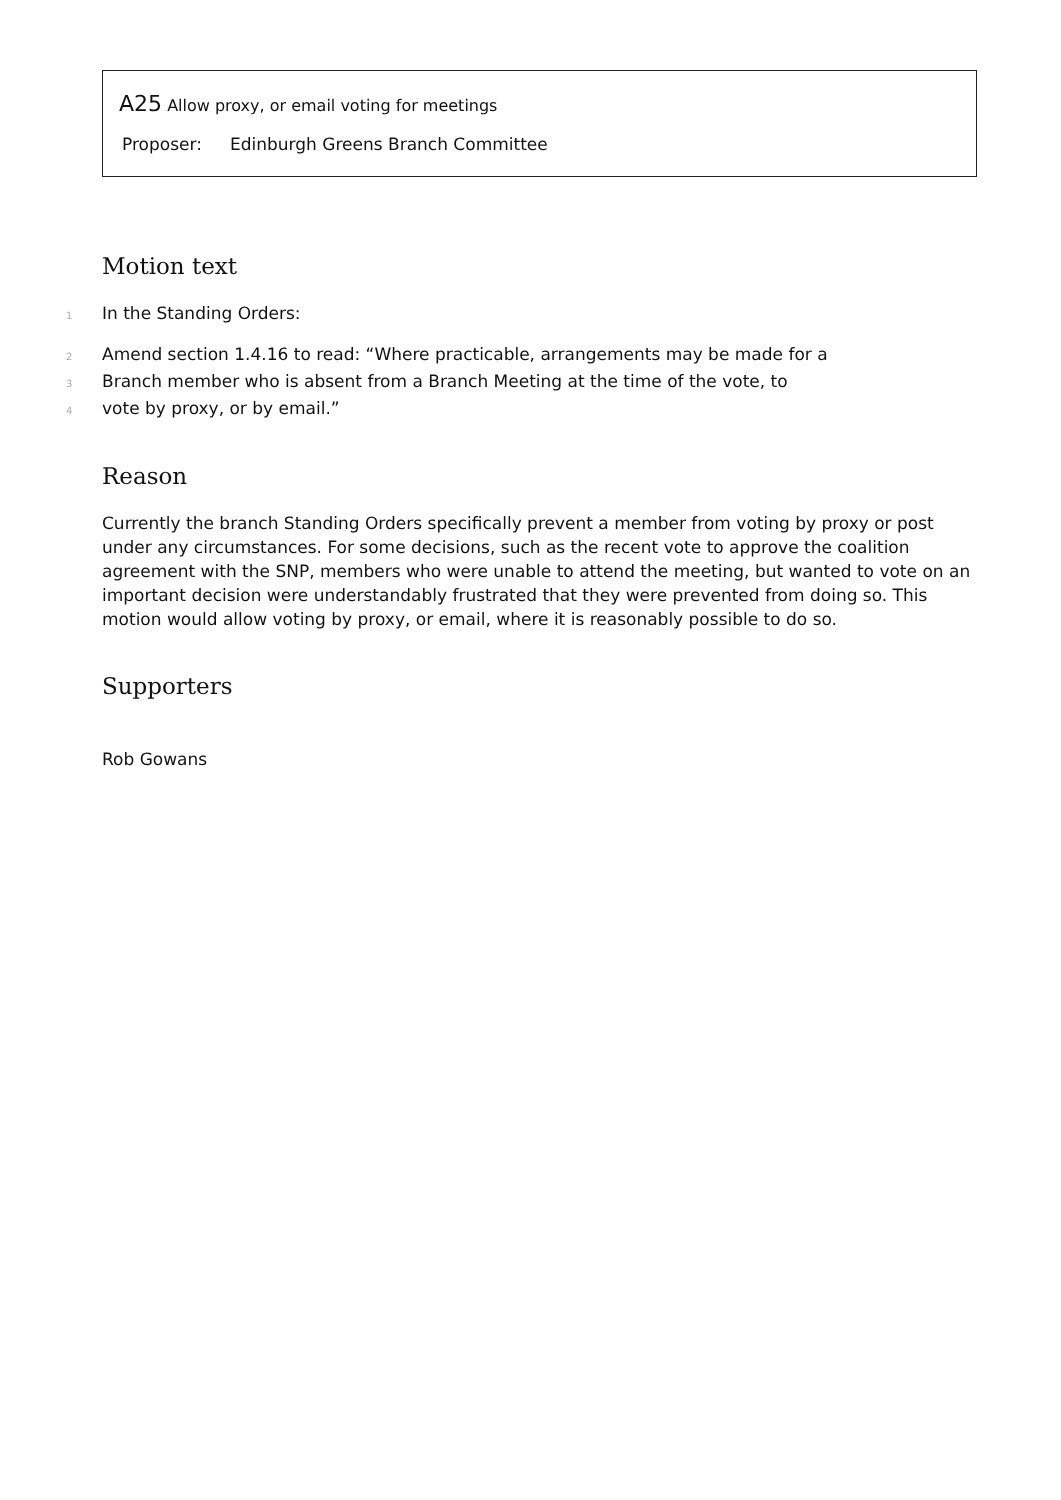A25 Allow proxy, or email voting for meetings
Proposer: Edinburgh Greens Branch Committee
Motion text
1
In the Standing Orders:
2
Amend section 1.4.16 to read: “Where practicable, arrangements may be made for a
3
Branch member who is absent from a Branch Meeting at the time of the vote, to
4
vote by proxy, or by email.”
Reason
Currently the branch Standing Orders specifically prevent a member from voting by proxy or post under any circumstances. For some decisions, such as the recent vote to approve the coalition agreement with the SNP, members who were unable to attend the meeting, but wanted to vote on an important decision were understandably frustrated that they were prevented from doing so. This motion would allow voting by proxy, or email, where it is reasonably possible to do so.
Supporters
Rob Gowans